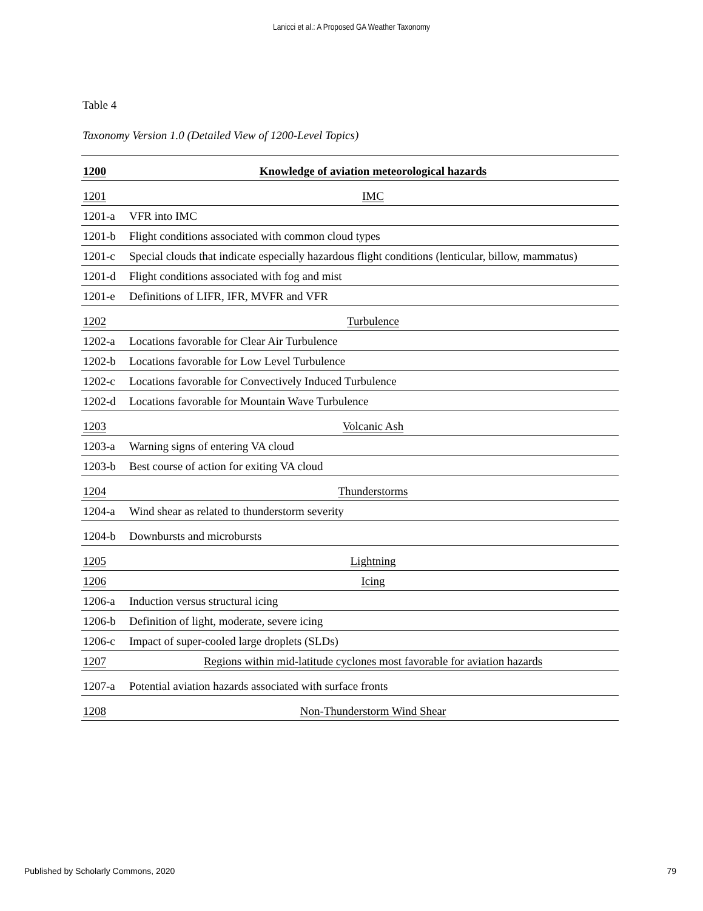Lanicci et al.: A Proposed GA Weather Taxonomy
Table 4
Taxonomy Version 1.0 (Detailed View of 1200-Level Topics)
| 1200 | Knowledge of aviation meteorological hazards |
| 1201 | IMC |
| 1201-a | VFR into IMC |
| 1201-b | Flight conditions associated with common cloud types |
| 1201-c | Special clouds that indicate especially hazardous flight conditions (lenticular, billow, mammatus) |
| 1201-d | Flight conditions associated with fog and mist |
| 1201-e | Definitions of LIFR, IFR, MVFR and VFR |
| 1202 | Turbulence |
| 1202-a | Locations favorable for Clear Air Turbulence |
| 1202-b | Locations favorable for Low Level Turbulence |
| 1202-c | Locations favorable for Convectively Induced Turbulence |
| 1202-d | Locations favorable for Mountain Wave Turbulence |
| 1203 | Volcanic Ash |
| 1203-a | Warning signs of entering VA cloud |
| 1203-b | Best course of action for exiting VA cloud |
| 1204 | Thunderstorms |
| 1204-a | Wind shear as related to thunderstorm severity |
| 1204-b | Downbursts and microbursts |
| 1205 | Lightning |
| 1206 | Icing |
| 1206-a | Induction versus structural icing |
| 1206-b | Definition of light, moderate, severe icing |
| 1206-c | Impact of super-cooled large droplets (SLDs) |
| 1207 | Regions within mid-latitude cyclones most favorable for aviation hazards |
| 1207-a | Potential aviation hazards associated with surface fronts |
| 1208 | Non-Thunderstorm Wind Shear |
Published by Scholarly Commons, 2020 79